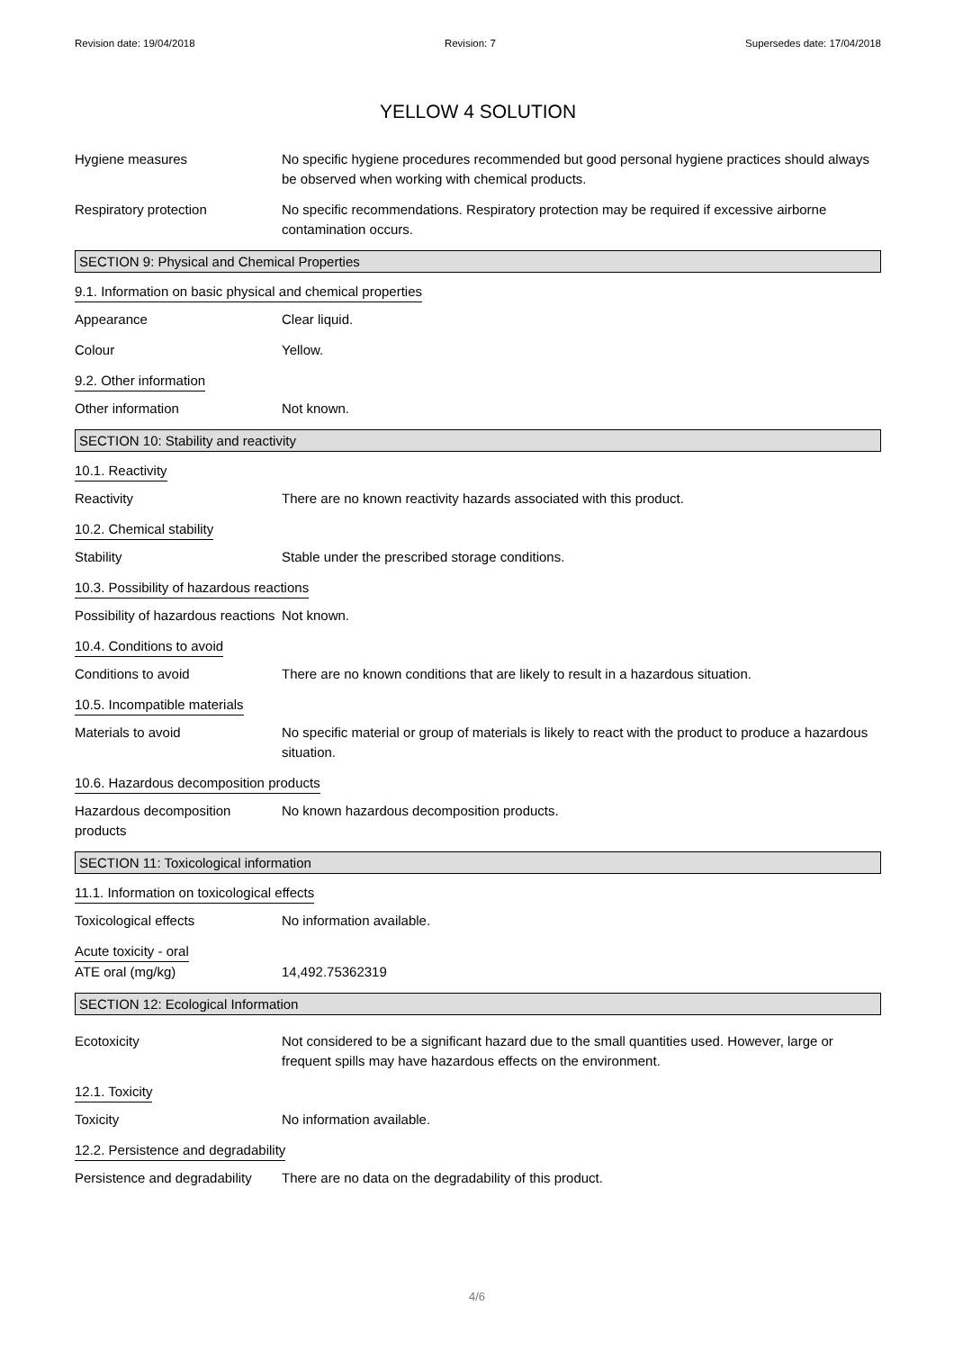Revision date: 19/04/2018 Revision: 7 Supersedes date: 17/04/2018
YELLOW 4 SOLUTION
Hygiene measures No specific hygiene procedures recommended but good personal hygiene practices should always be observed when working with chemical products.
Respiratory protection No specific recommendations. Respiratory protection may be required if excessive airborne contamination occurs.
SECTION 9: Physical and Chemical Properties
9.1. Information on basic physical and chemical properties
Appearance Clear liquid.
Colour Yellow.
9.2. Other information
Other information Not known.
SECTION 10: Stability and reactivity
10.1. Reactivity
Reactivity There are no known reactivity hazards associated with this product.
10.2. Chemical stability
Stability Stable under the prescribed storage conditions.
10.3. Possibility of hazardous reactions
Possibility of hazardous reactions
Not known.
10.4. Conditions to avoid
Conditions to avoid There are no known conditions that are likely to result in a hazardous situation.
10.5. Incompatible materials
Materials to avoid No specific material or group of materials is likely to react with the product to produce a hazardous situation.
10.6. Hazardous decomposition products
Hazardous decomposition products
No known hazardous decomposition products.
SECTION 11: Toxicological information
11.1. Information on toxicological effects
Toxicological effects No information available.
Acute toxicity - oral
ATE oral (mg/kg) 14,492.75362319
SECTION 12: Ecological Information
Ecotoxicity Not considered to be a significant hazard due to the small quantities used. However, large or frequent spills may have hazardous effects on the environment.
12.1. Toxicity
Toxicity No information available.
12.2. Persistence and degradability
Persistence and degradability
There are no data on the degradability of this product.
4/6